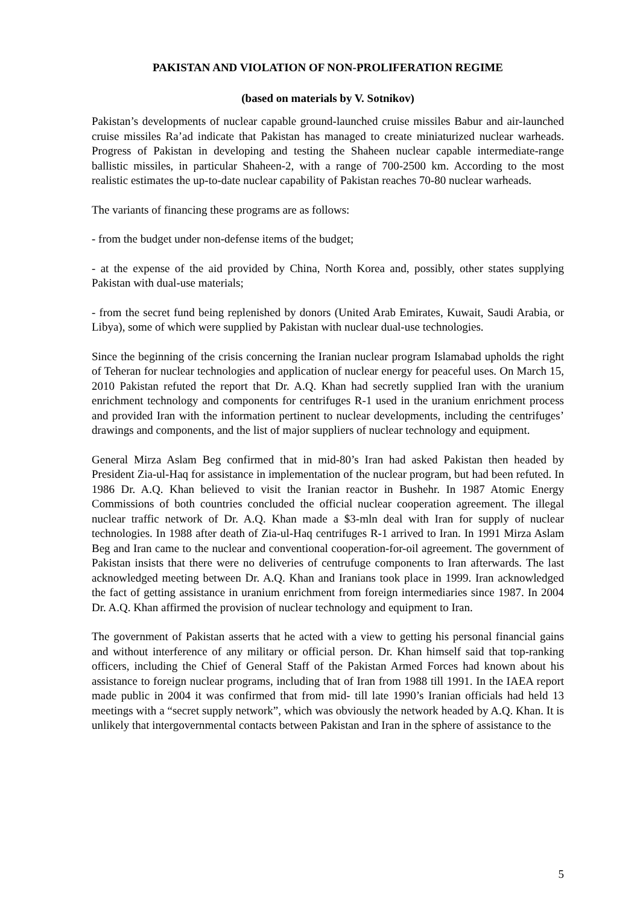PAKISTAN AND VIOLATION OF NON-PROLIFERATION REGIME
(based on materials by V. Sotnikov)
Pakistan’s developments of nuclear capable ground-launched cruise missiles Babur and air-launched cruise missiles Ra’ad indicate that Pakistan has managed to create miniaturized nuclear warheads. Progress of Pakistan in developing and testing the Shaheen nuclear capable intermediate-range ballistic missiles, in particular Shaheen-2, with a range of 700-2500 km. According to the most realistic estimates the up-to-date nuclear capability of Pakistan reaches 70-80 nuclear warheads.
The variants of financing these programs are as follows:
- from the budget under non-defense items of the budget;
- at the expense of the aid provided by China, North Korea and, possibly, other states supplying Pakistan with dual-use materials;
- from the secret fund being replenished by donors (United Arab Emirates, Kuwait, Saudi Arabia, or Libya), some of which were supplied by Pakistan with nuclear dual-use technologies.
Since the beginning of the crisis concerning the Iranian nuclear program Islamabad upholds the right of Teheran for nuclear technologies and application of nuclear energy for peaceful uses. On March 15, 2010 Pakistan refuted the report that Dr. A.Q. Khan had secretly supplied Iran with the uranium enrichment technology and components for centrifuges R-1 used in the uranium enrichment process and provided Iran with the information pertinent to nuclear developments, including the centrifuges’ drawings and components, and the list of major suppliers of nuclear technology and equipment.
General Mirza Aslam Beg confirmed that in mid-80’s Iran had asked Pakistan then headed by President Zia-ul-Haq for assistance in implementation of the nuclear program, but had been refuted. In 1986 Dr. A.Q. Khan believed to visit the Iranian reactor in Bushehr. In 1987 Atomic Energy Commissions of both countries concluded the official nuclear cooperation agreement. The illegal nuclear traffic network of Dr. A.Q. Khan made a $3-mln deal with Iran for supply of nuclear technologies. In 1988 after death of Zia-ul-Haq centrifuges R-1 arrived to Iran. In 1991 Mirza Aslam Beg and Iran came to the nuclear and conventional cooperation-for-oil agreement. The government of Pakistan insists that there were no deliveries of centrufuge components to Iran afterwards. The last acknowledged meeting between Dr. A.Q. Khan and Iranians took place in 1999. Iran acknowledged the fact of getting assistance in uranium enrichment from foreign intermediaries since 1987. In 2004 Dr. A.Q. Khan affirmed the provision of nuclear technology and equipment to Iran.
The government of Pakistan asserts that he acted with a view to getting his personal financial gains and without interference of any military or official person. Dr. Khan himself said that top-ranking officers, including the Chief of General Staff of the Pakistan Armed Forces had known about his assistance to foreign nuclear programs, including that of Iran from 1988 till 1991. In the IAEA report made public in 2004 it was confirmed that from mid- till late 1990’s Iranian officials had held 13 meetings with a “secret supply network”, which was obviously the network headed by A.Q. Khan. It is unlikely that intergovernmental contacts between Pakistan and Iran in the sphere of assistance to the
5